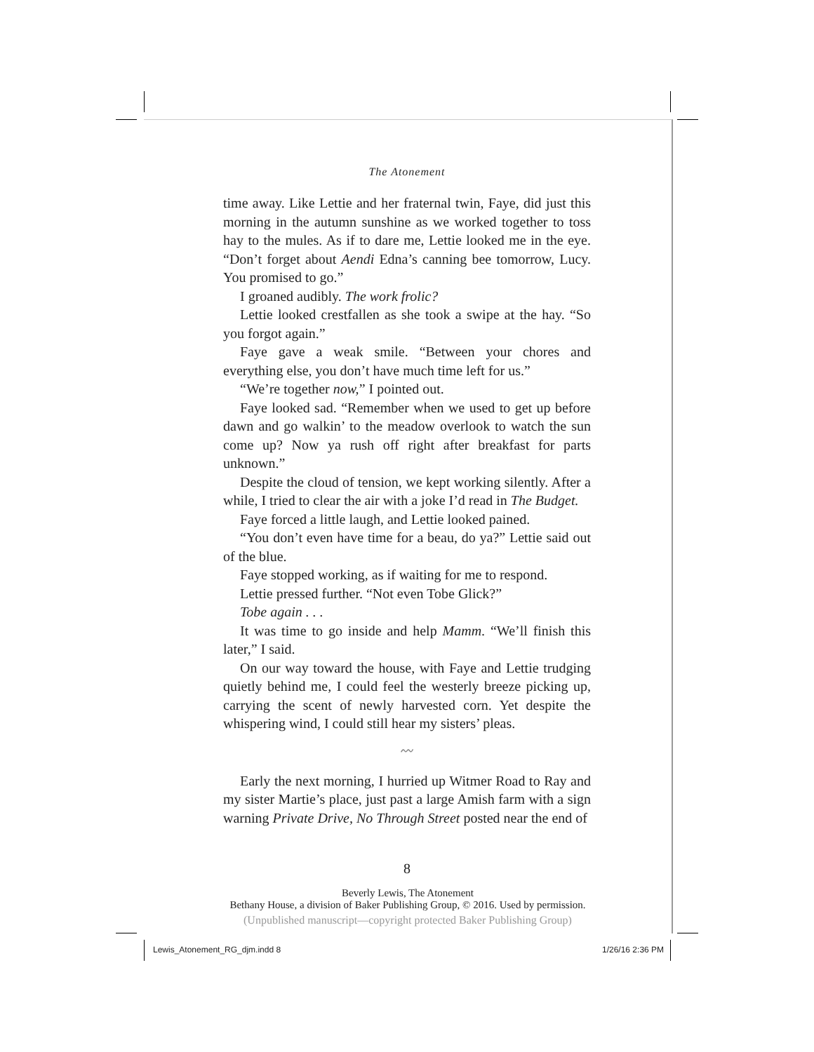The Atonement
time away. Like Lettie and her fraternal twin, Faye, did just this morning in the autumn sunshine as we worked together to toss hay to the mules. As if to dare me, Lettie looked me in the eye. “Don’t forget about Aendi Edna’s canning bee tomorrow, Lucy. You promised to go.”
I groaned audibly. The work frolic?
Lettie looked crestfallen as she took a swipe at the hay. “So you forgot again.”
Faye gave a weak smile. “Between your chores and everything else, you don’t have much time left for us.”
“We’re together now,” I pointed out.
Faye looked sad. “Remember when we used to get up before dawn and go walkin’ to the meadow overlook to watch the sun come up? Now ya rush off right after breakfast for parts unknown.”
Despite the cloud of tension, we kept working silently. After a while, I tried to clear the air with a joke I’d read in The Budget.
Faye forced a little laugh, and Lettie looked pained.
“You don’t even have time for a beau, do ya?” Lettie said out of the blue.
Faye stopped working, as if waiting for me to respond.
Lettie pressed further. “Not even Tobe Glick?”
Tobe again . . .
It was time to go inside and help Mamm. “We’ll finish this later,” I said.
On our way toward the house, with Faye and Lettie trudging quietly behind me, I could feel the westerly breeze picking up, carrying the scent of newly harvested corn. Yet despite the whispering wind, I could still hear my sisters’ pleas.
〰
Early the next morning, I hurried up Witmer Road to Ray and my sister Martie’s place, just past a large Amish farm with a sign warning Private Drive, No Through Street posted near the end of
8
Beverly Lewis, The Atonement
Bethany House, a division of Baker Publishing Group, © 2016. Used by permission.
(Unpublished manuscript—copyright protected Baker Publishing Group)
Lewis_Atonement_RG_djm.indd 8 1/26/16 2:36 PM